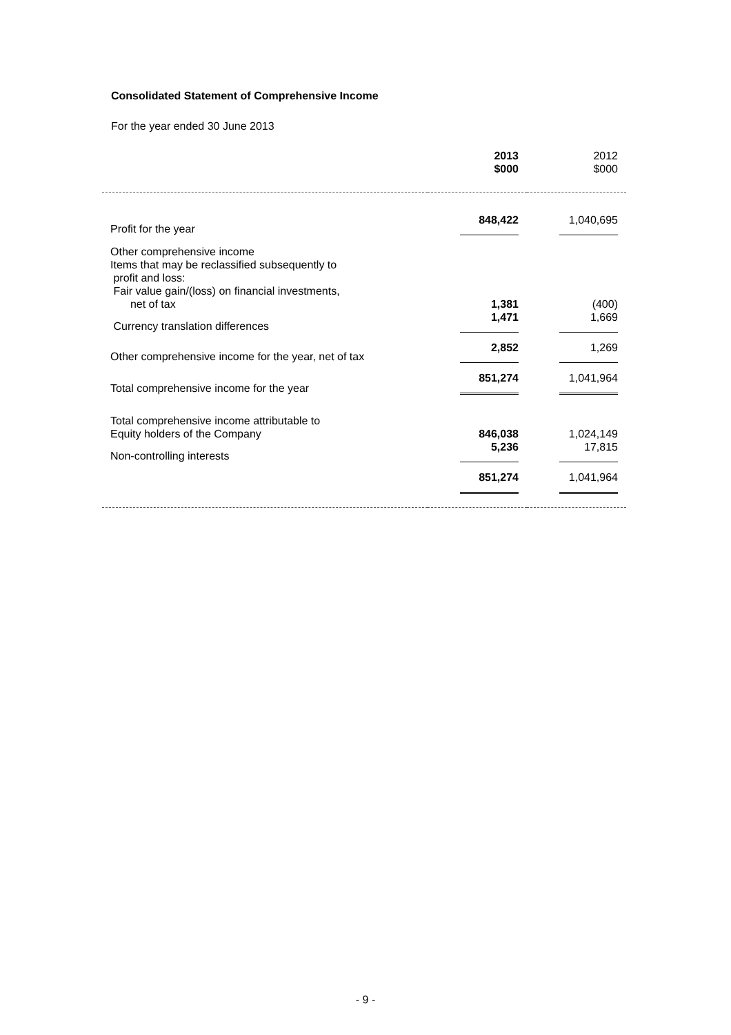Consolidated Statement of Comprehensive Income
For the year ended 30 June 2013
| | 2013 $000 | 2012 $000 |
| --- | --- | --- |
| Profit for the year | 848,422 | 1,040,695 |
| Other comprehensive income Items that may be reclassified subsequently to profit and loss: Fair value gain/(loss) on financial investments, net of tax | 1,381 | (400) |
| Currency translation differences | 1,471 | 1,669 |
| Other comprehensive income for the year, net of tax | 2,852 | 1,269 |
| Total comprehensive income for the year | 851,274 | 1,041,964 |
| Total comprehensive income attributable to Equity holders of the Company | 846,038 | 1,024,149 |
| Non-controlling interests | 5,236 | 17,815 |
| | 851,274 | 1,041,964 |
- 9 -